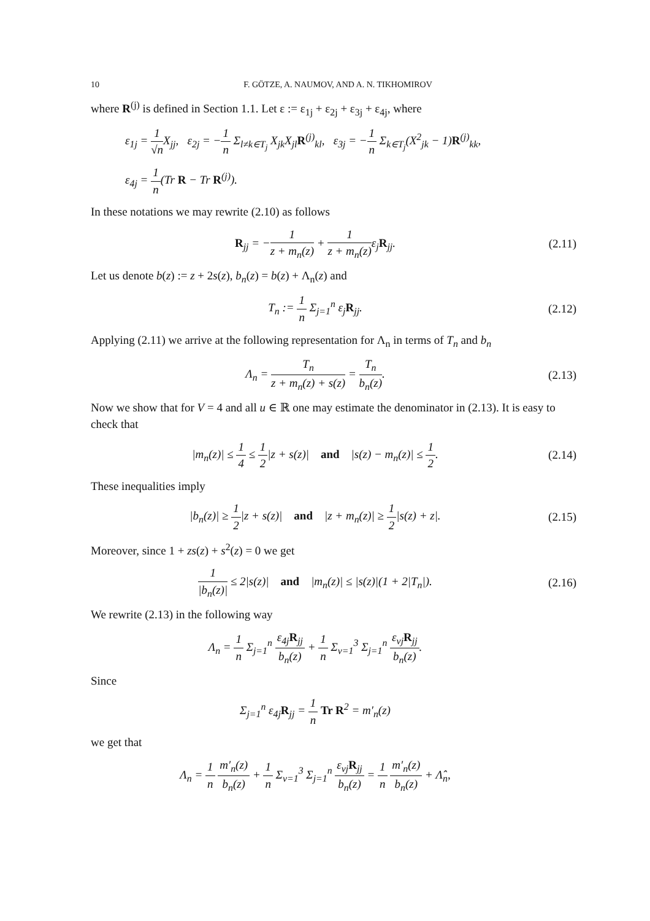10 F. GÖTZE, A. NAUMOV, AND A. N. TIKHOMIROV
where R<sup>(j)</sup> is defined in Section 1.1. Let ε := ε<sub>1j</sub> + ε<sub>2j</sub> + ε<sub>3j</sub> + ε<sub>4j</sub>, where
ε<sub>1j</sub> = 1 √n X<sub>jj</sub>, ε<sub>2j</sub> = −1 n Σ<sub>l≠k∈T<sub>j</sub></sub> X<sub>jk</sub>X<sub>jl</sub>R<sup>(j)</sup><sub>kl</sub>, ε<sub>3j</sub> = −1 n Σ<sub>k∈T<sub>j</sub></sub>(X<sup>2</sup><sub>jk</sub> − 1)R<sup>(j)</sup><sub>kk</sub>,
ε<sub>4j</sub> = 1 n(Tr R − Tr R<sup>(j)</sup>).
In these notations we may rewrite (2.10) as follows
R<sub>jj</sub> = −1 z + m<sub>n</sub>(z) + 1 z + m<sub>n</sub>(z) ε<sub>j</sub>R<sub>jj</sub>. (2.11)
Let us denote b(z) := z + 2s(z), b<sub>n</sub>(z) = b(z) + Λ<sub>n</sub>(z) and
T<sub>n</sub> := 1 n Σ<sub>j=1</sub><sup>n</sup> ε<sub>j</sub>R<sub>jj</sub>. (2.12)
Applying (2.11) we arrive at the following representation for Λ<sub>n</sub> in terms of T<sub>n</sub> and b<sub>n</sub>
Λ<sub>n</sub> = T<sub>n</sub> z + m<sub>n</sub>(z) + s(z) = T<sub>n</sub> b<sub>n</sub>(z). (2.13)
Now we show that for V = 4 and all u ∈ ℝ one may estimate the denominator in (2.13). It is easy to check that
|m<sub>n</sub>(z)| ≤ 1 4 ≤ 1 2|z + s(z)| and |s(z) − m<sub>n</sub>(z)| ≤ 1 2. (2.14)
These inequalities imply
|b<sub>n</sub>(z)| ≥ 1 2|z + s(z)| and |z + m<sub>n</sub>(z)| ≥ 1 2|s(z) + z|. (2.15)
Moreover, since 1 + zs(z) + s<sup>2</sup>(z) = 0 we get
1 |b<sub>n</sub>(z)| ≤ 2|s(z)| and |m<sub>n</sub>(z)| ≤ |s(z)|(1 + 2|T<sub>n</sub>|). (2.16)
We rewrite (2.13) in the following way
Λ<sub>n</sub> = 1 n Σ<sub>j=1</sub><sup>n</sup> ε<sub>4j</sub>R<sub>jj</sub> b<sub>n</sub>(z) + 1 n Σ<sub>ν=1</sub><sup>3</sup> Σ<sub>j=1</sub><sup>n</sup> ε<sub>νj</sub>R<sub>jj</sub> b<sub>n</sub>(z).
Since
Σ<sub>j=1</sub><sup>n</sup> ε<sub>4j</sub>R<sub>jj</sub> = 1 n Tr R<sup>2</sup> = m′<sub>n</sub>(z)
we get that
Λ<sub>n</sub> = 1 n m′<sub>n</sub>(z) b<sub>n</sub>(z) + 1 n Σ<sub>ν=1</sub><sup>3</sup> Σ<sub>j=1</sub><sup>n</sup> ε<sub>νj</sub>R<sub>jj</sub> b<sub>n</sub>(z) = 1 n m′<sub>n</sub>(z) b<sub>n</sub>(z) + Λ̂<sub>n</sub>,